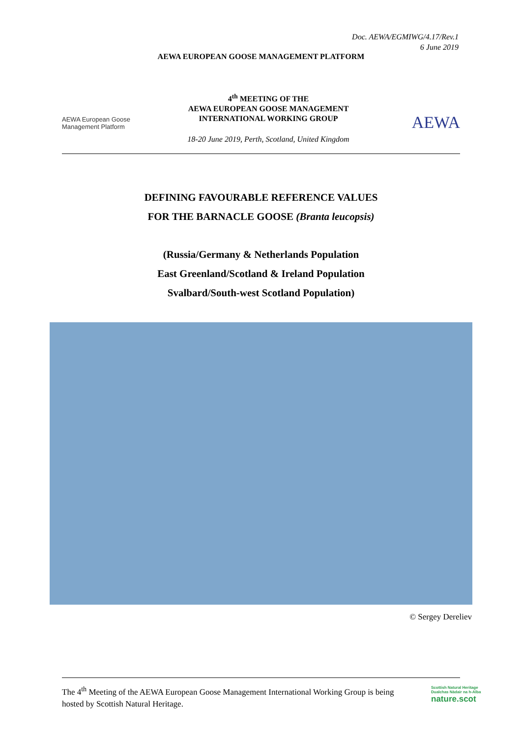Doc. AEWA/EGMIWG/4.17/Rev.1
6 June 2019
AEWA EUROPEAN GOOSE MANAGEMENT PLATFORM
AEWA European Goose
Management Platform
4<sup>th</sup> MEETING OF THE
AEWA EUROPEAN GOOSE MANAGEMENT
INTERNATIONAL WORKING GROUP
18-20 June 2019, Perth, Scotland, United Kingdom
AEWA
DEFINING FAVOURABLE REFERENCE VALUES
FOR THE BARNACLE GOOSE (Branta leucopsis)
(Russia/Germany & Netherlands Population
East Greenland/Scotland & Ireland Population
Svalbard/South-west Scotland Population)
© Sergey Dereliev
The 4<sup>th</sup> Meeting of the AEWA European Goose Management International Working Group is being
hosted by Scottish Natural Heritage.
Scottish Natural Heritage
Dualchas Nàdair na h-Alba
nature.scot